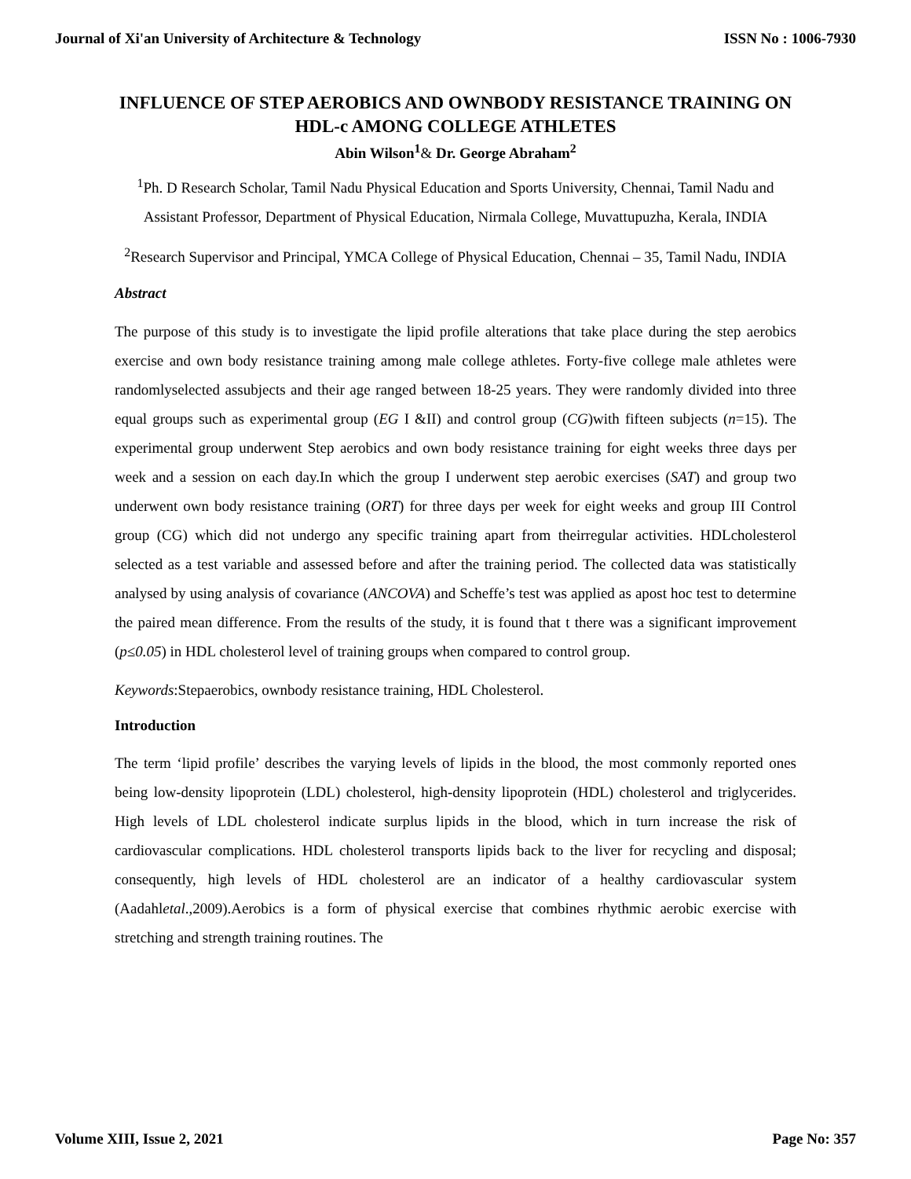Journal of Xi'an University of Architecture & Technology ISSN No : 1006-7930
INFLUENCE OF STEP AEROBICS AND OWNBODY RESISTANCE TRAINING ON HDL-c AMONG COLLEGE ATHLETES
Abin Wilson<sup>1</sup>& Dr. George Abraham<sup>2</sup>
<sup>1</sup> Ph. D Research Scholar, Tamil Nadu Physical Education and Sports University, Chennai, Tamil Nadu and Assistant Professor, Department of Physical Education, Nirmala College, Muvattupuzha, Kerala, INDIA
<sup>2</sup> Research Supervisor and Principal, YMCA College of Physical Education, Chennai – 35, Tamil Nadu, INDIA
Abstract
The purpose of this study is to investigate the lipid profile alterations that take place during the step aerobics exercise and own body resistance training among male college athletes. Forty-five college male athletes were randomlyselected assubjects and their age ranged between 18-25 years. They were randomly divided into three equal groups such as experimental group (EG I &II) and control group (CG)with fifteen subjects (n=15). The experimental group underwent Step aerobics and own body resistance training for eight weeks three days per week and a session on each day.In which the group I underwent step aerobic exercises (SAT) and group two underwent own body resistance training (ORT) for three days per week for eight weeks and group III Control group (CG) which did not undergo any specific training apart from theirregular activities. HDLcholesterol selected as a test variable and assessed before and after the training period. The collected data was statistically analysed by using analysis of covariance (ANCOVA) and Scheffe’s test was applied as apost hoc test to determine the paired mean difference. From the results of the study, it is found that t there was a significant improvement (p≤0.05) in HDL cholesterol level of training groups when compared to control group.
Keywords:Stepaerobics, ownbody resistance training, HDL Cholesterol.
Introduction
The term ‘lipid profile’ describes the varying levels of lipids in the blood, the most commonly reported ones being low-density lipoprotein (LDL) cholesterol, high-density lipoprotein (HDL) cholesterol and triglycerides. High levels of LDL cholesterol indicate surplus lipids in the blood, which in turn increase the risk of cardiovascular complications. HDL cholesterol transports lipids back to the liver for recycling and disposal; consequently, high levels of HDL cholesterol are an indicator of a healthy cardiovascular system (Aadahletal.,2009).Aerobics is a form of physical exercise that combines rhythmic aerobic exercise with stretching and strength training routines. The
Volume XIII, Issue 2, 2021 Page No: 357